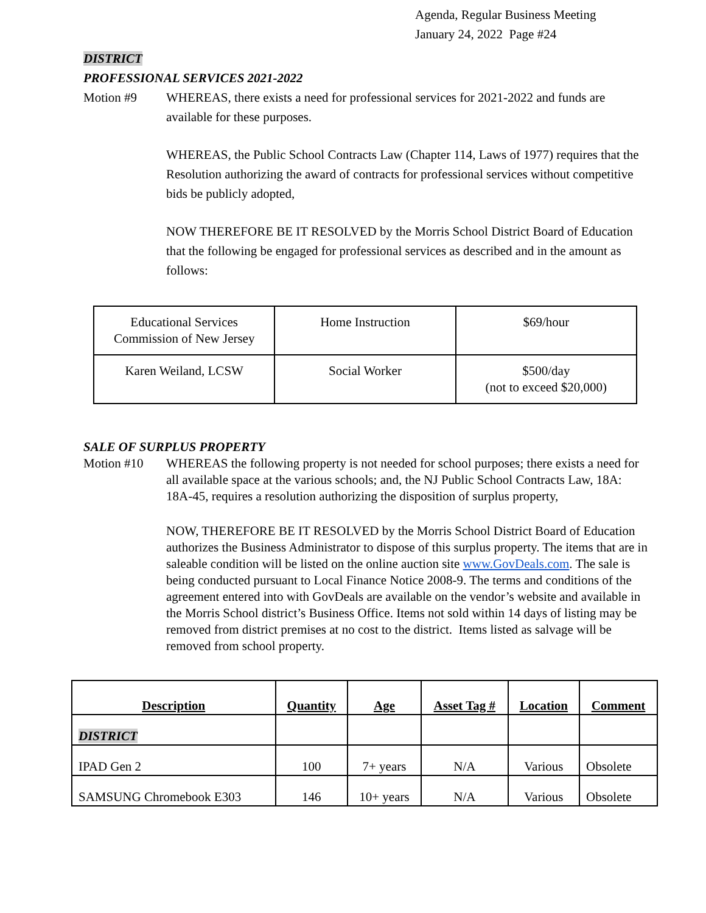Agenda, Regular Business Meeting
January 24, 2022 Page #24
DISTRICT
PROFESSIONAL SERVICES 2021-2022
Motion #9 WHEREAS, there exists a need for professional services for 2021-2022 and funds are available for these purposes.
WHEREAS, the Public School Contracts Law (Chapter 114, Laws of 1977) requires that the Resolution authorizing the award of contracts for professional services without competitive bids be publicly adopted,
NOW THEREFORE BE IT RESOLVED by the Morris School District Board of Education that the following be engaged for professional services as described and in the amount as follows:
| Educational Services Commission of New Jersey | Home Instruction | $69/hour |
| Karen Weiland, LCSW | Social Worker | $500/day (not to exceed $20,000) |
SALE OF SURPLUS PROPERTY
Motion #10
WHEREAS the following property is not needed for school purposes; there exists a need for all available space at the various schools; and, the NJ Public School Contracts Law, 18A: 18A-45, requires a resolution authorizing the disposition of surplus property,
NOW, THEREFORE BE IT RESOLVED by the Morris School District Board of Education authorizes the Business Administrator to dispose of this surplus property. The items that are in saleable condition will be listed on the online auction site www.GovDeals.com. The sale is being conducted pursuant to Local Finance Notice 2008-9. The terms and conditions of the agreement entered into with GovDeals are available on the vendor’s website and available in the Morris School district’s Business Office. Items not sold within 14 days of listing may be removed from district premises at no cost to the district. Items listed as salvage will be removed from school property.
| Description | Quantity | Age | Asset Tag # | Location | Comment |
| --- | --- | --- | --- | --- | --- |
| DISTRICT | | | | | |
| IPAD Gen 2 | 100 | 7+ years | N/A | Various | Obsolete |
| SAMSUNG Chromebook E303 | 146 | 10+ years | N/A | Various | Obsolete |